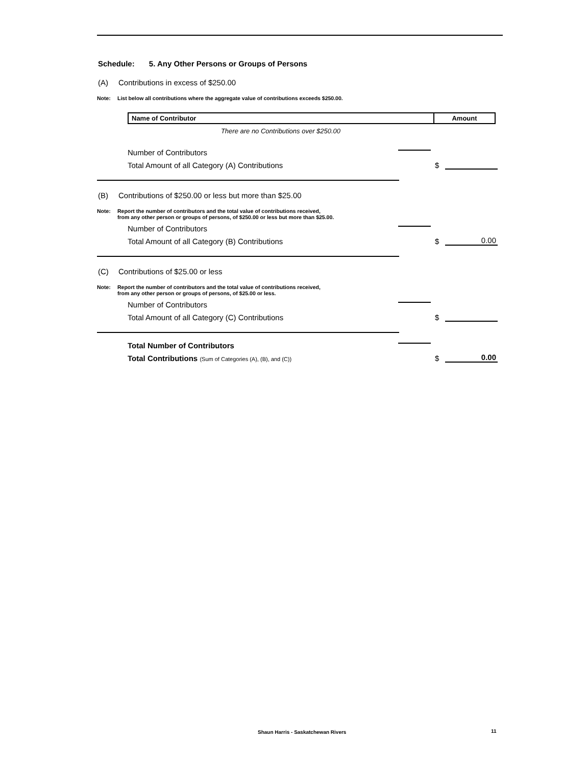Schedule: 5. Any Other Persons or Groups of Persons
(A) Contributions in excess of $250.00
Note: List below all contributions where the aggregate value of contributions exceeds $250.00.
| Name of Contributor | Amount |
| --- | --- |
There are no Contributions over $250.00
Number of Contributors
Total Amount of all Category (A) Contributions $
(B) Contributions of $250.00 or less but more than $25.00
Note: Report the number of contributors and the total value of contributions received,
from any other person or groups of persons, of $250.00 or less but more than $25.00.
Number of Contributors
Total Amount of all Category (B) Contributions $ 0.00
(C) Contributions of $25.00 or less
Note: Report the number of contributors and the total value of contributions received,
from any other person or groups of persons, of $25.00 or less.
Number of Contributors
Total Amount of all Category (C) Contributions $
Total Number of Contributors
Total Contributions (Sum of Categories (A), (B), and (C)) $ 0.00
Shaun Harris - Saskatchewan Rivers
11